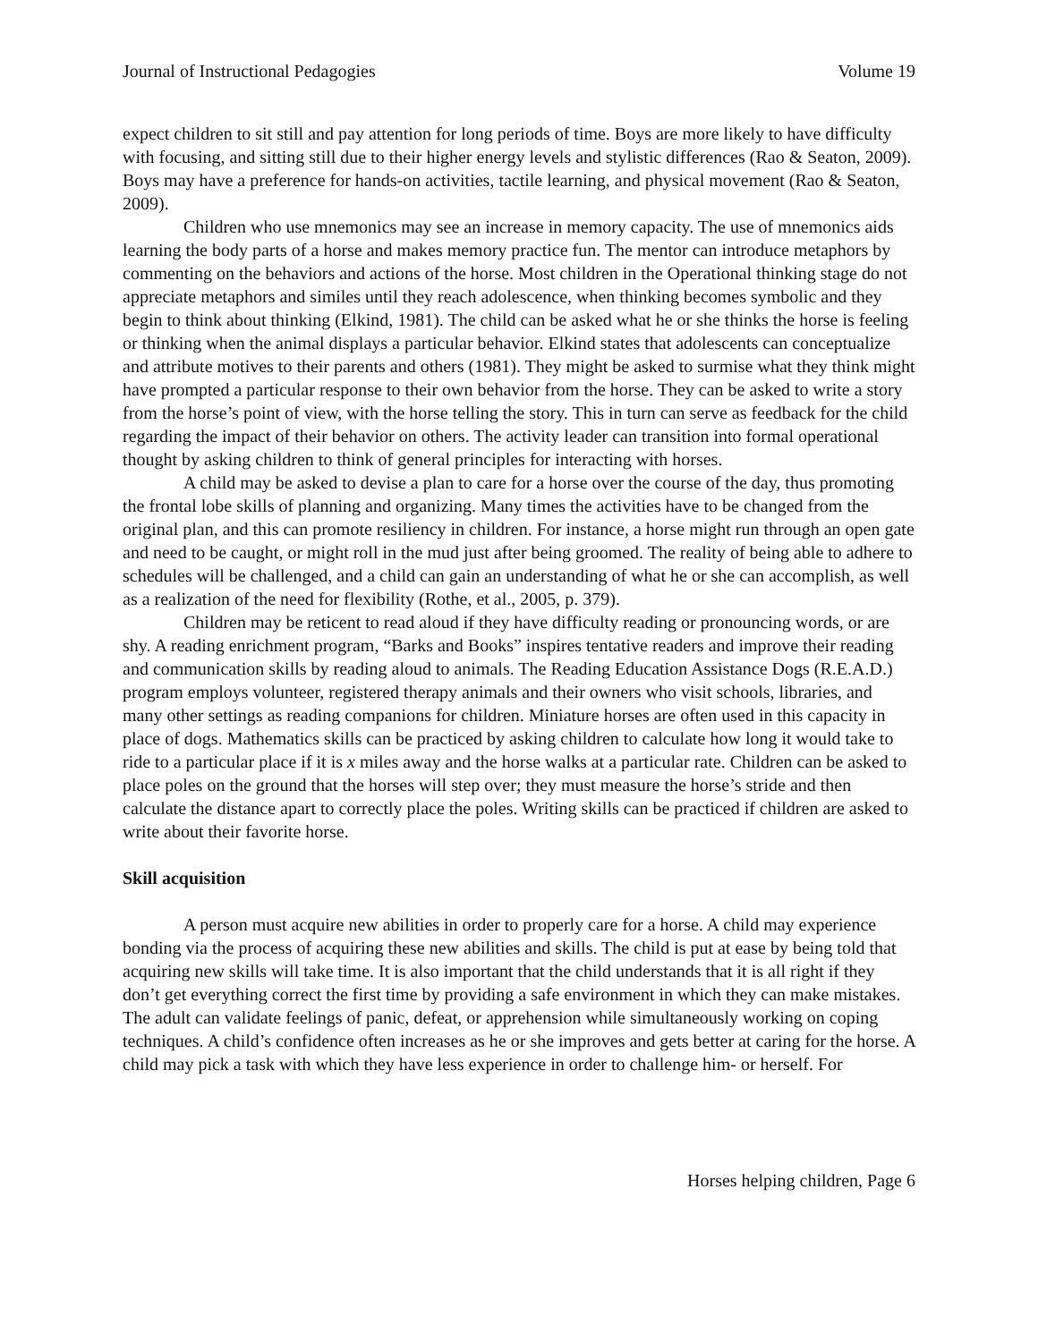Journal of Instructional Pedagogies Volume 19
expect children to sit still and pay attention for long periods of time. Boys are more likely to have difficulty with focusing, and sitting still due to their higher energy levels and stylistic differences (Rao & Seaton, 2009). Boys may have a preference for hands-on activities, tactile learning, and physical movement (Rao & Seaton, 2009).
Children who use mnemonics may see an increase in memory capacity. The use of mnemonics aids learning the body parts of a horse and makes memory practice fun. The mentor can introduce metaphors by commenting on the behaviors and actions of the horse. Most children in the Operational thinking stage do not appreciate metaphors and similes until they reach adolescence, when thinking becomes symbolic and they begin to think about thinking (Elkind, 1981). The child can be asked what he or she thinks the horse is feeling or thinking when the animal displays a particular behavior. Elkind states that adolescents can conceptualize and attribute motives to their parents and others (1981). They might be asked to surmise what they think might have prompted a particular response to their own behavior from the horse. They can be asked to write a story from the horse’s point of view, with the horse telling the story. This in turn can serve as feedback for the child regarding the impact of their behavior on others. The activity leader can transition into formal operational thought by asking children to think of general principles for interacting with horses.
A child may be asked to devise a plan to care for a horse over the course of the day, thus promoting the frontal lobe skills of planning and organizing. Many times the activities have to be changed from the original plan, and this can promote resiliency in children. For instance, a horse might run through an open gate and need to be caught, or might roll in the mud just after being groomed. The reality of being able to adhere to schedules will be challenged, and a child can gain an understanding of what he or she can accomplish, as well as a realization of the need for flexibility (Rothe, et al., 2005, p. 379).
Children may be reticent to read aloud if they have difficulty reading or pronouncing words, or are shy. A reading enrichment program, “Barks and Books” inspires tentative readers and improve their reading and communication skills by reading aloud to animals. The Reading Education Assistance Dogs (R.E.A.D.) program employs volunteer, registered therapy animals and their owners who visit schools, libraries, and many other settings as reading companions for children. Miniature horses are often used in this capacity in place of dogs. Mathematics skills can be practiced by asking children to calculate how long it would take to ride to a particular place if it is x miles away and the horse walks at a particular rate. Children can be asked to place poles on the ground that the horses will step over; they must measure the horse’s stride and then calculate the distance apart to correctly place the poles. Writing skills can be practiced if children are asked to write about their favorite horse.
Skill acquisition
A person must acquire new abilities in order to properly care for a horse. A child may experience bonding via the process of acquiring these new abilities and skills. The child is put at ease by being told that acquiring new skills will take time. It is also important that the child understands that it is all right if they don’t get everything correct the first time by providing a safe environment in which they can make mistakes. The adult can validate feelings of panic, defeat, or apprehension while simultaneously working on coping techniques. A child’s confidence often increases as he or she improves and gets better at caring for the horse. A child may pick a task with which they have less experience in order to challenge him- or herself. For
Horses helping children, Page 6